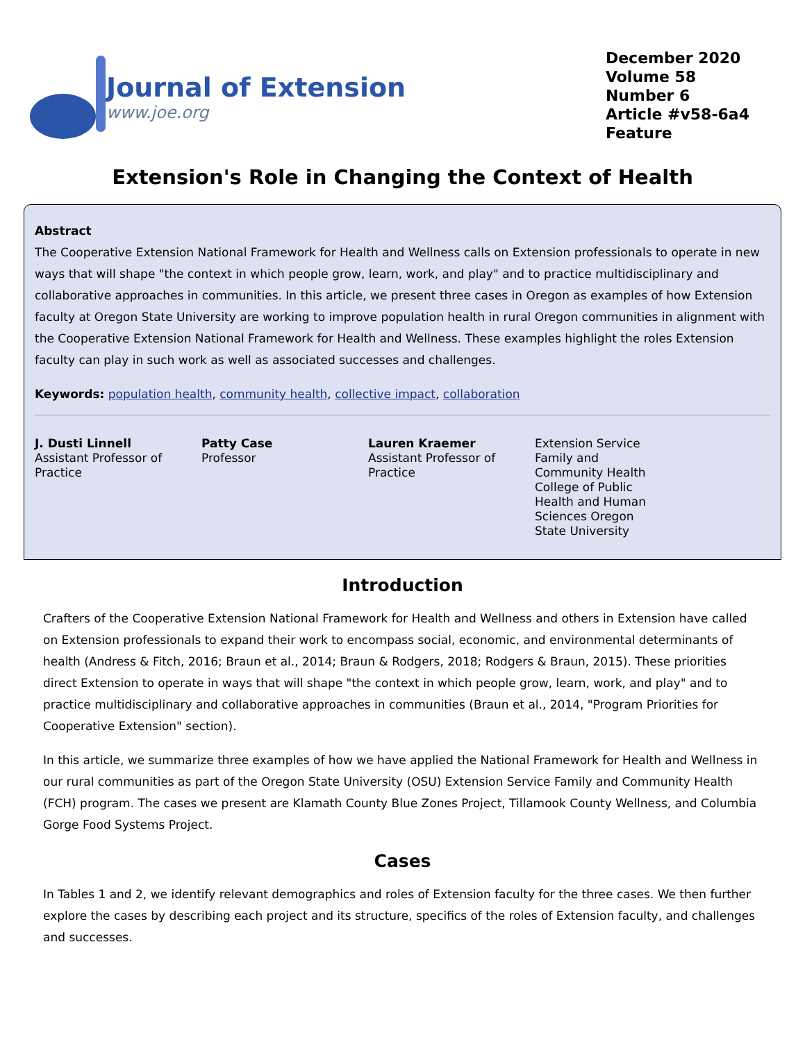Journal of Extension
www.joe.org
December 2020
Volume 58
Number 6
Article #v58-6a4
Feature
Extension's Role in Changing the Context of Health
Abstract
The Cooperative Extension National Framework for Health and Wellness calls on Extension professionals to operate in new ways that will shape "the context in which people grow, learn, work, and play" and to practice multidisciplinary and collaborative approaches in communities. In this article, we present three cases in Oregon as examples of how Extension faculty at Oregon State University are working to improve population health in rural Oregon communities in alignment with the Cooperative Extension National Framework for Health and Wellness. These examples highlight the roles Extension faculty can play in such work as well as associated successes and challenges.
Keywords: population health, community health, collective impact, collaboration
J. Dusti Linnell
Assistant Professor of Practice
Patty Case
Professor
Lauren Kraemer
Assistant Professor of Practice
Extension Service Family and Community Health College of Public Health and Human Sciences Oregon State University
Introduction
Crafters of the Cooperative Extension National Framework for Health and Wellness and others in Extension have called on Extension professionals to expand their work to encompass social, economic, and environmental determinants of health (Andress & Fitch, 2016; Braun et al., 2014; Braun & Rodgers, 2018; Rodgers & Braun, 2015). These priorities direct Extension to operate in ways that will shape "the context in which people grow, learn, work, and play" and to practice multidisciplinary and collaborative approaches in communities (Braun et al., 2014, "Program Priorities for Cooperative Extension" section).
In this article, we summarize three examples of how we have applied the National Framework for Health and Wellness in our rural communities as part of the Oregon State University (OSU) Extension Service Family and Community Health (FCH) program. The cases we present are Klamath County Blue Zones Project, Tillamook County Wellness, and Columbia Gorge Food Systems Project.
Cases
In Tables 1 and 2, we identify relevant demographics and roles of Extension faculty for the three cases. We then further explore the cases by describing each project and its structure, specifics of the roles of Extension faculty, and challenges and successes.